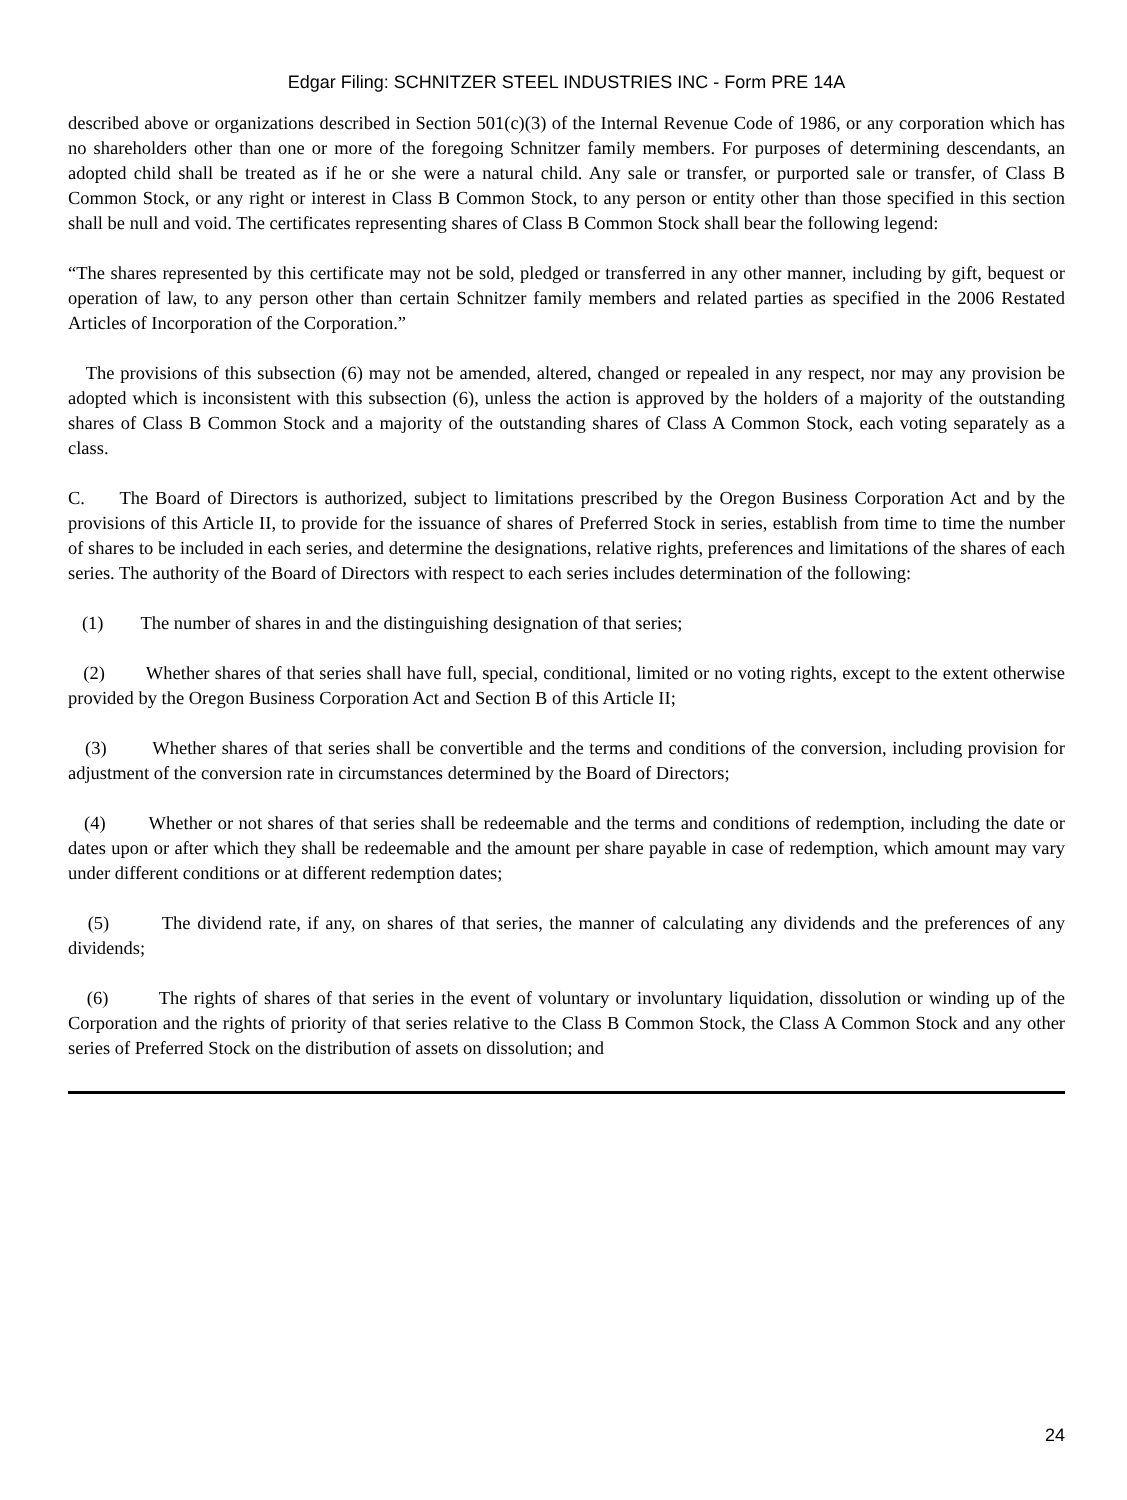Edgar Filing: SCHNITZER STEEL INDUSTRIES INC - Form PRE 14A
described above or organizations described in Section 501(c)(3) of the Internal Revenue Code of 1986, or any corporation which has no shareholders other than one or more of the foregoing Schnitzer family members. For purposes of determining descendants, an adopted child shall be treated as if he or she were a natural child. Any sale or transfer, or purported sale or transfer, of Class B Common Stock, or any right or interest in Class B Common Stock, to any person or entity other than those specified in this section shall be null and void. The certificates representing shares of Class B Common Stock shall bear the following legend:
“The shares represented by this certificate may not be sold, pledged or transferred in any other manner, including by gift, bequest or operation of law, to any person other than certain Schnitzer family members and related parties as specified in the 2006 Restated Articles of Incorporation of the Corporation.”
The provisions of this subsection (6) may not be amended, altered, changed or repealed in any respect, nor may any provision be adopted which is inconsistent with this subsection (6), unless the action is approved by the holders of a majority of the outstanding shares of Class B Common Stock and a majority of the outstanding shares of Class A Common Stock, each voting separately as a class.
C. The Board of Directors is authorized, subject to limitations prescribed by the Oregon Business Corporation Act and by the provisions of this Article II, to provide for the issuance of shares of Preferred Stock in series, establish from time to time the number of shares to be included in each series, and determine the designations, relative rights, preferences and limitations of the shares of each series. The authority of the Board of Directors with respect to each series includes determination of the following:
(1) The number of shares in and the distinguishing designation of that series;
(2) Whether shares of that series shall have full, special, conditional, limited or no voting rights, except to the extent otherwise provided by the Oregon Business Corporation Act and Section B of this Article II;
(3) Whether shares of that series shall be convertible and the terms and conditions of the conversion, including provision for adjustment of the conversion rate in circumstances determined by the Board of Directors;
(4) Whether or not shares of that series shall be redeemable and the terms and conditions of redemption, including the date or dates upon or after which they shall be redeemable and the amount per share payable in case of redemption, which amount may vary under different conditions or at different redemption dates;
(5) The dividend rate, if any, on shares of that series, the manner of calculating any dividends and the preferences of any dividends;
(6) The rights of shares of that series in the event of voluntary or involuntary liquidation, dissolution or winding up of the Corporation and the rights of priority of that series relative to the Class B Common Stock, the Class A Common Stock and any other series of Preferred Stock on the distribution of assets on dissolution; and
24